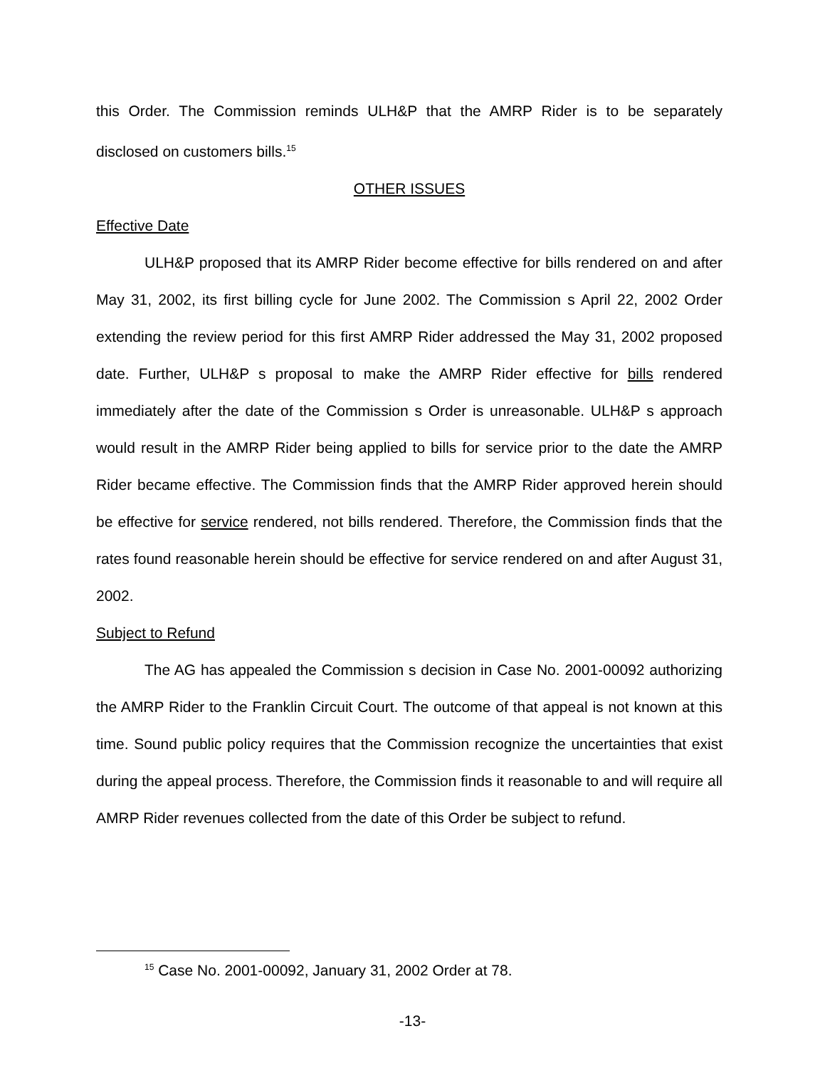this Order. The Commission reminds ULH&P that the AMRP Rider is to be separately disclosed on customers bills.<sup>15</sup>
OTHER ISSUES
Effective Date
ULH&P proposed that its AMRP Rider become effective for bills rendered on and after May 31, 2002, its first billing cycle for June 2002. The Commission s April 22, 2002 Order extending the review period for this first AMRP Rider addressed the May 31, 2002 proposed date. Further, ULH&P s proposal to make the AMRP Rider effective for bills rendered immediately after the date of the Commission s Order is unreasonable. ULH&P s approach would result in the AMRP Rider being applied to bills for service prior to the date the AMRP Rider became effective. The Commission finds that the AMRP Rider approved herein should be effective for service rendered, not bills rendered. Therefore, the Commission finds that the rates found reasonable herein should be effective for service rendered on and after August 31, 2002.
Subject to Refund
The AG has appealed the Commission s decision in Case No. 2001-00092 authorizing the AMRP Rider to the Franklin Circuit Court. The outcome of that appeal is not known at this time. Sound public policy requires that the Commission recognize the uncertainties that exist during the appeal process. Therefore, the Commission finds it reasonable to and will require all AMRP Rider revenues collected from the date of this Order be subject to refund.
<sup>15</sup> Case No. 2001-00092, January 31, 2002 Order at 78.
-13-